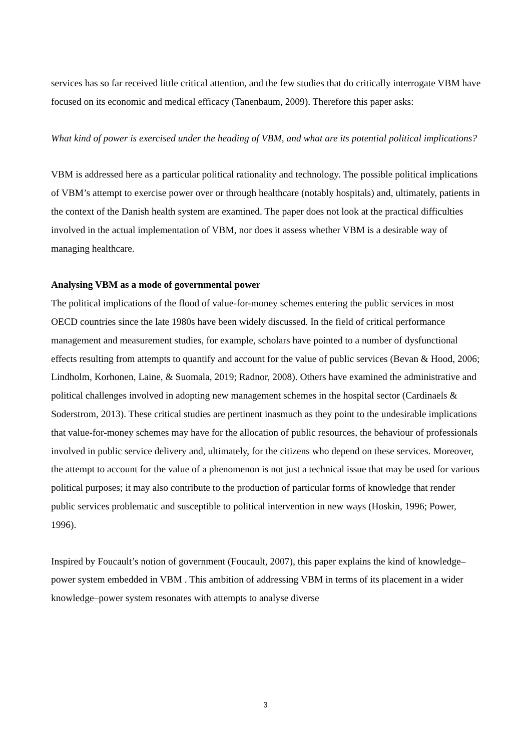services has so far received little critical attention, and the few studies that do critically interrogate VBM have focused on its economic and medical efficacy (Tanenbaum, 2009). Therefore this paper asks:
What kind of power is exercised under the heading of VBM, and what are its potential political implications?
VBM is addressed here as a particular political rationality and technology. The possible political implications of VBM’s attempt to exercise power over or through healthcare (notably hospitals) and, ultimately, patients in the context of the Danish health system are examined. The paper does not look at the practical difficulties involved in the actual implementation of VBM, nor does it assess whether VBM is a desirable way of managing healthcare.
Analysing VBM as a mode of governmental power
The political implications of the flood of value-for-money schemes entering the public services in most OECD countries since the late 1980s have been widely discussed. In the field of critical performance management and measurement studies, for example, scholars have pointed to a number of dysfunctional effects resulting from attempts to quantify and account for the value of public services (Bevan & Hood, 2006; Lindholm, Korhonen, Laine, & Suomala, 2019; Radnor, 2008). Others have examined the administrative and political challenges involved in adopting new management schemes in the hospital sector (Cardinaels & Soderstrom, 2013). These critical studies are pertinent inasmuch as they point to the undesirable implications that value-for-money schemes may have for the allocation of public resources, the behaviour of professionals involved in public service delivery and, ultimately, for the citizens who depend on these services. Moreover, the attempt to account for the value of a phenomenon is not just a technical issue that may be used for various political purposes; it may also contribute to the production of particular forms of knowledge that render public services problematic and susceptible to political intervention in new ways (Hoskin, 1996; Power, 1996).
Inspired by Foucault’s notion of government (Foucault, 2007), this paper explains the kind of knowledge–power system embedded in VBM . This ambition of addressing VBM in terms of its placement in a wider knowledge–power system resonates with attempts to analyse diverse
3